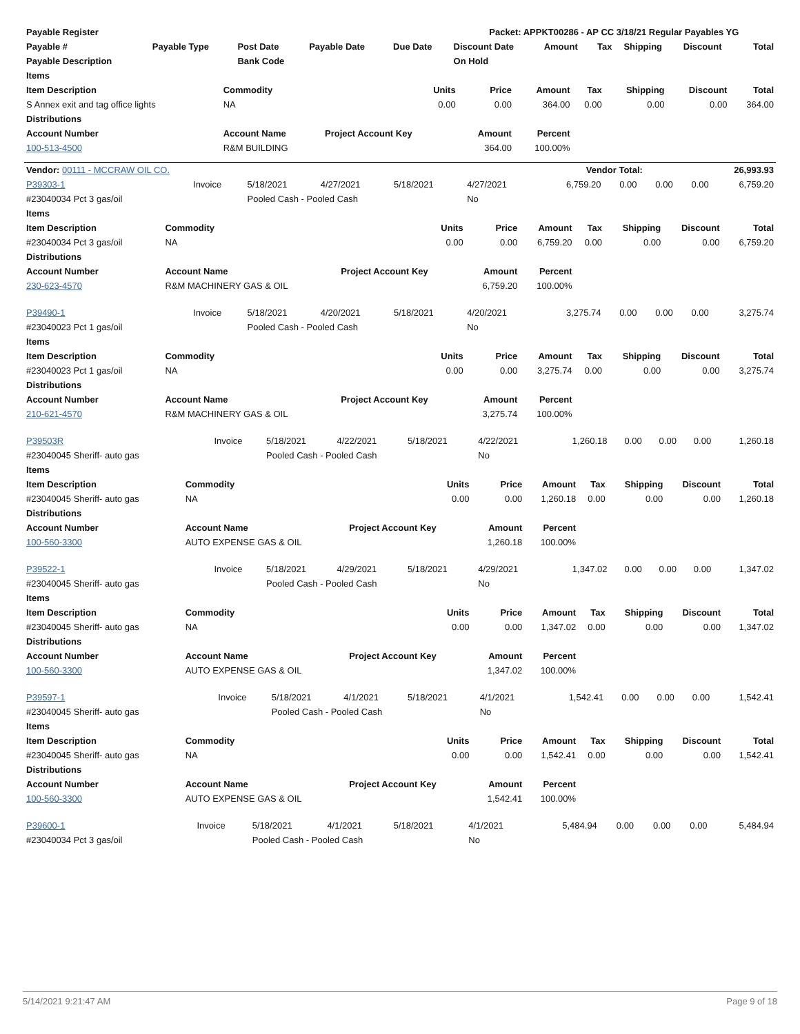| Payable Register | Packet: APPKT00286 - AP CC 3/18/21 Regular Payables YG | | | | | | | | | |
| --- | --- | --- | --- | --- | --- | --- | --- | --- | --- | --- |
| Payable # | Payable Type | Post Date | Payable Date | Due Date | Discount Date | Amount | Tax | Shipping | Discount | Total |
| Payable Description | | Bank Code | | | On Hold | | | | | |
| Items | | | | | | | | |
| --- | --- | --- | --- | --- | --- | --- | --- | --- |
| Item Description | Commodity | Units | Price | Amount | Tax | Shipping | Discount | Total |
| S Annex exit and tag office lights | NA | 0.00 | 0.00 | 364.00 | 0.00 | 0.00 | 0.00 | 364.00 |
| Distributions | | | | | | | | |
| Account Number | Account Name | Project Account Key | Amount | Percent | | | | |
| 100-513-4500 | R&M BUILDING | | 364.00 | 100.00% | | | | |
| Vendor: 00111 - MCCRAW OIL CO. | Vendor Total: | 26,993.93 |
| --- | --- | --- |
| P39303-1 | Invoice | 5/18/2021 | 4/27/2021 | 5/18/2021 | 4/27/2021 | 6,759.20 | 0.00 | 0.00 | 0.00 | 6,759.20 |
| #23040034 Pct 3 gas/oil | | Pooled Cash - Pooled Cash | | | No | | | | | |
| Items | | | | | | | | |
| --- | --- | --- | --- | --- | --- | --- | --- | --- |
| Item Description | Commodity | Units | Price | Amount | Tax | Shipping | Discount | Total |
| #23040034 Pct 3 gas/oil | NA | 0.00 | 0.00 | 6,759.20 | 0.00 | 0.00 | 0.00 | 6,759.20 |
| Distributions | | | | | | | | |
| Account Number | Account Name | Project Account Key | Amount | Percent | | | | |
| 230-623-4570 | R&M MACHINERY GAS & OIL | | 6,759.20 | 100.00% | | | | |
| P39490-1 | Invoice | 5/18/2021 | 4/20/2021 | 5/18/2021 | 4/20/2021 | 3,275.74 | 0.00 | 0.00 | 0.00 | 3,275.74 |
| #23040023 Pct 1 gas/oil | | Pooled Cash - Pooled Cash | | | No | | | | | |
| Items | | | | | | | | |
| --- | --- | --- | --- | --- | --- | --- | --- | --- |
| Item Description | Commodity | Units | Price | Amount | Tax | Shipping | Discount | Total |
| #23040023 Pct 1 gas/oil | NA | 0.00 | 0.00 | 3,275.74 | 0.00 | 0.00 | 0.00 | 3,275.74 |
| Distributions | | | | | | | | |
| Account Number | Account Name | Project Account Key | Amount | Percent | | | | |
| 210-621-4570 | R&M MACHINERY GAS & OIL | | 3,275.74 | 100.00% | | | | |
| P39503R | Invoice | 5/18/2021 | 4/22/2021 | 5/18/2021 | 4/22/2021 | 1,260.18 | 0.00 | 0.00 | 0.00 | 1,260.18 |
| #23040045 Sheriff- auto gas | | Pooled Cash - Pooled Cash | | | No | | | | | |
| Items | | | | | | | | |
| --- | --- | --- | --- | --- | --- | --- | --- | --- |
| Item Description | Commodity | Units | Price | Amount | Tax | Shipping | Discount | Total |
| #23040045 Sheriff- auto gas | NA | 0.00 | 0.00 | 1,260.18 | 0.00 | 0.00 | 0.00 | 1,260.18 |
| Distributions | | | | | | | | |
| Account Number | Account Name | Project Account Key | Amount | Percent | | | | |
| 100-560-3300 | AUTO EXPENSE GAS & OIL | | 1,260.18 | 100.00% | | | | |
| P39522-1 | Invoice | 5/18/2021 | 4/29/2021 | 5/18/2021 | 4/29/2021 | 1,347.02 | 0.00 | 0.00 | 0.00 | 1,347.02 |
| #23040045 Sheriff- auto gas | | Pooled Cash - Pooled Cash | | | No | | | | | |
| Items | | | | | | | | |
| --- | --- | --- | --- | --- | --- | --- | --- | --- |
| Item Description | Commodity | Units | Price | Amount | Tax | Shipping | Discount | Total |
| #23040045 Sheriff- auto gas | NA | 0.00 | 0.00 | 1,347.02 | 0.00 | 0.00 | 0.00 | 1,347.02 |
| Distributions | | | | | | | | |
| Account Number | Account Name | Project Account Key | Amount | Percent | | | | |
| 100-560-3300 | AUTO EXPENSE GAS & OIL | | 1,347.02 | 100.00% | | | | |
| P39597-1 | Invoice | 5/18/2021 | 4/1/2021 | 5/18/2021 | 4/1/2021 | 1,542.41 | 0.00 | 0.00 | 0.00 | 1,542.41 |
| #23040045 Sheriff- auto gas | | Pooled Cash - Pooled Cash | | | No | | | | | |
| Items | | | | | | | | |
| --- | --- | --- | --- | --- | --- | --- | --- | --- |
| Item Description | Commodity | Units | Price | Amount | Tax | Shipping | Discount | Total |
| #23040045 Sheriff- auto gas | NA | 0.00 | 0.00 | 1,542.41 | 0.00 | 0.00 | 0.00 | 1,542.41 |
| Distributions | | | | | | | | |
| Account Number | Account Name | Project Account Key | Amount | Percent | | | | |
| 100-560-3300 | AUTO EXPENSE GAS & OIL | | 1,542.41 | 100.00% | | | | |
| P39600-1 | Invoice | 5/18/2021 | 4/1/2021 | 5/18/2021 | 4/1/2021 | 5,484.94 | 0.00 | 0.00 | 0.00 | 5,484.94 |
| #23040034 Pct 3 gas/oil | | Pooled Cash - Pooled Cash | | | No | | | | | |
5/14/2021 9:21:47 AM Page 9 of 18